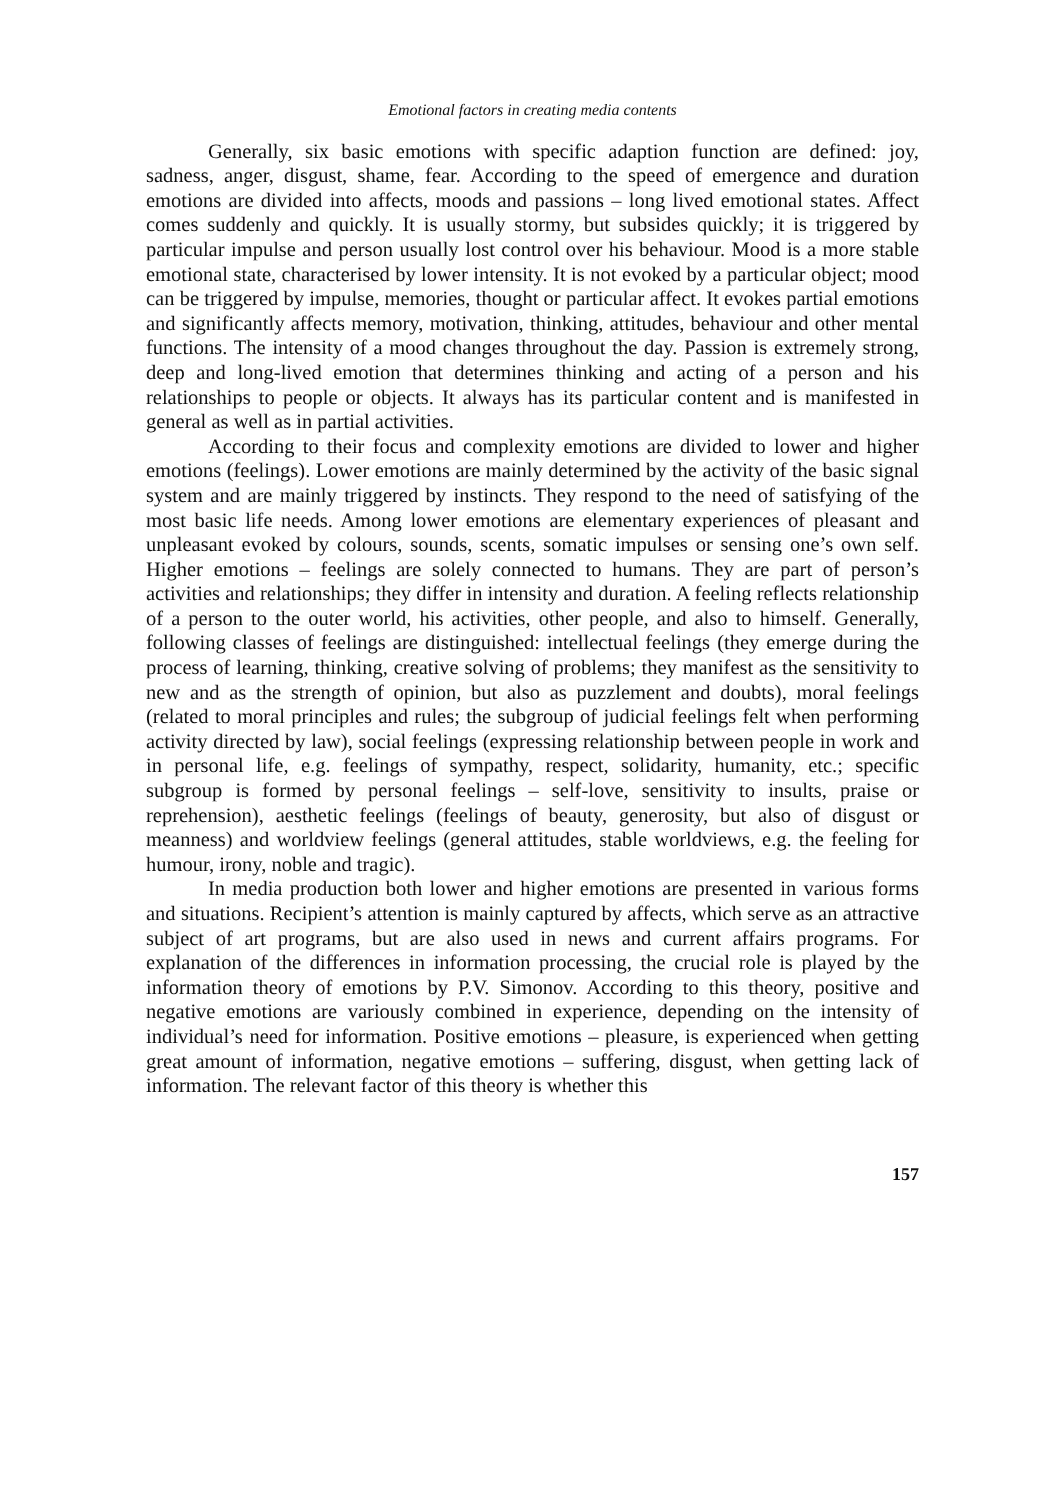Emotional factors in creating media contents
Generally, six basic emotions with specific adaption function are defined: joy, sadness, anger, disgust, shame, fear. According to the speed of emergence and duration emotions are divided into affects, moods and passions – long lived emotional states. Affect comes suddenly and quickly. It is usually stormy, but subsides quickly; it is triggered by particular impulse and person usually lost control over his behaviour. Mood is a more stable emotional state, characterised by lower intensity. It is not evoked by a particular object; mood can be triggered by impulse, memories, thought or particular affect. It evokes partial emotions and significantly affects memory, motivation, thinking, attitudes, behaviour and other mental functions. The intensity of a mood changes throughout the day. Passion is extremely strong, deep and long-lived emotion that determines thinking and acting of a person and his relationships to people or objects. It always has its particular content and is manifested in general as well as in partial activities.
According to their focus and complexity emotions are divided to lower and higher emotions (feelings). Lower emotions are mainly determined by the activity of the basic signal system and are mainly triggered by instincts. They respond to the need of satisfying of the most basic life needs. Among lower emotions are elementary experiences of pleasant and unpleasant evoked by colours, sounds, scents, somatic impulses or sensing one’s own self. Higher emotions – feelings are solely connected to humans. They are part of person’s activities and relationships; they differ in intensity and duration. A feeling reflects relationship of a person to the outer world, his activities, other people, and also to himself. Generally, following classes of feelings are distinguished: intellectual feelings (they emerge during the process of learning, thinking, creative solving of problems; they manifest as the sensitivity to new and as the strength of opinion, but also as puzzlement and doubts), moral feelings (related to moral principles and rules; the subgroup of judicial feelings felt when performing activity directed by law), social feelings (expressing relationship between people in work and in personal life, e.g. feelings of sympathy, respect, solidarity, humanity, etc.; specific subgroup is formed by personal feelings – self-love, sensitivity to insults, praise or reprehension), aesthetic feelings (feelings of beauty, generosity, but also of disgust or meanness) and worldview feelings (general attitudes, stable worldviews, e.g. the feeling for humour, irony, noble and tragic).
In media production both lower and higher emotions are presented in various forms and situations. Recipient’s attention is mainly captured by affects, which serve as an attractive subject of art programs, but are also used in news and current affairs programs. For explanation of the differences in information processing, the crucial role is played by the information theory of emotions by P.V. Simonov. According to this theory, positive and negative emotions are variously combined in experience, depending on the intensity of individual’s need for information. Positive emotions – pleasure, is experienced when getting great amount of information, negative emotions – suffering, disgust, when getting lack of information. The relevant factor of this theory is whether this
157